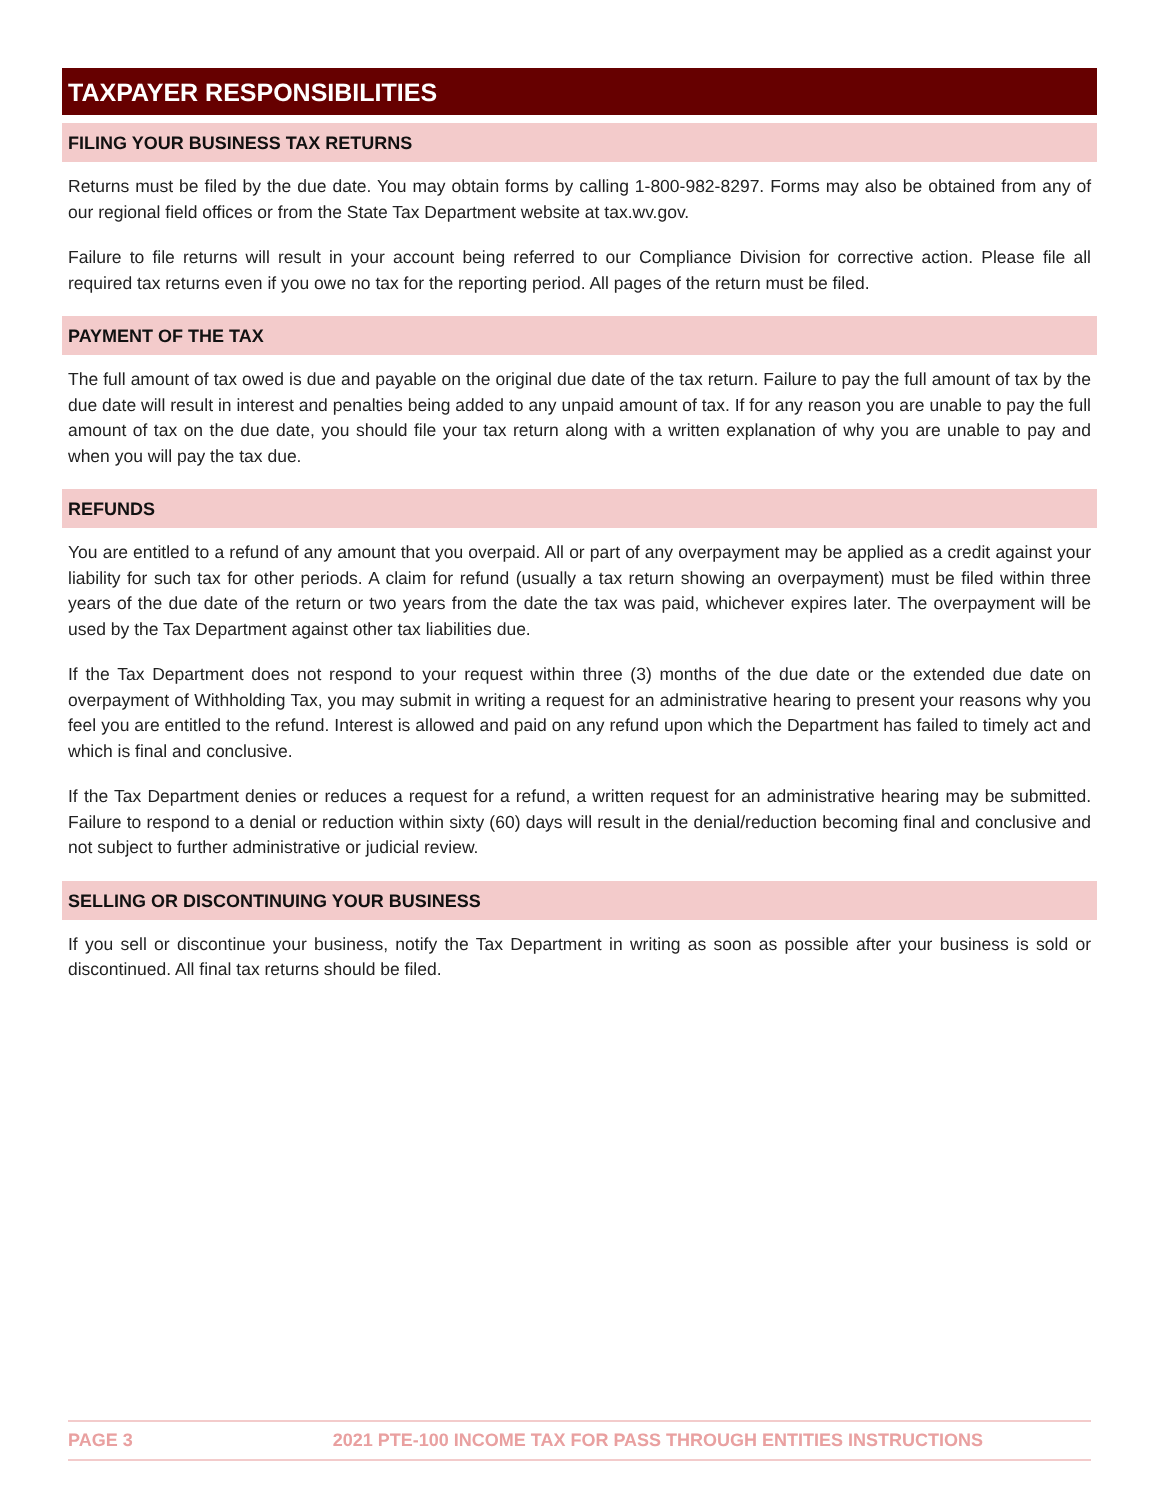TAXPAYER RESPONSIBILITIES
FILING YOUR BUSINESS TAX RETURNS
Returns must be filed by the due date. You may obtain forms by calling 1-800-982-8297. Forms may also be obtained from any of our regional field offices or from the State Tax Department website at tax.wv.gov.
Failure to file returns will result in your account being referred to our Compliance Division for corrective action. Please file all required tax returns even if you owe no tax for the reporting period. All pages of the return must be filed.
PAYMENT OF THE TAX
The full amount of tax owed is due and payable on the original due date of the tax return. Failure to pay the full amount of tax by the due date will result in interest and penalties being added to any unpaid amount of tax. If for any reason you are unable to pay the full amount of tax on the due date, you should file your tax return along with a written explanation of why you are unable to pay and when you will pay the tax due.
REFUNDS
You are entitled to a refund of any amount that you overpaid. All or part of any overpayment may be applied as a credit against your liability for such tax for other periods. A claim for refund (usually a tax return showing an overpayment) must be filed within three years of the due date of the return or two years from the date the tax was paid, whichever expires later. The overpayment will be used by the Tax Department against other tax liabilities due.
If the Tax Department does not respond to your request within three (3) months of the due date or the extended due date on overpayment of Withholding Tax, you may submit in writing a request for an administrative hearing to present your reasons why you feel you are entitled to the refund. Interest is allowed and paid on any refund upon which the Department has failed to timely act and which is final and conclusive.
If the Tax Department denies or reduces a request for a refund, a written request for an administrative hearing may be submitted. Failure to respond to a denial or reduction within sixty (60) days will result in the denial/reduction becoming final and conclusive and not subject to further administrative or judicial review.
SELLING OR DISCONTINUING YOUR BUSINESS
If you sell or discontinue your business, notify the Tax Department in writing as soon as possible after your business is sold or discontinued. All final tax returns should be filed.
PAGE 3 2021 PTE-100 INCOME TAX FOR PASS THROUGH ENTITIES INSTRUCTIONS